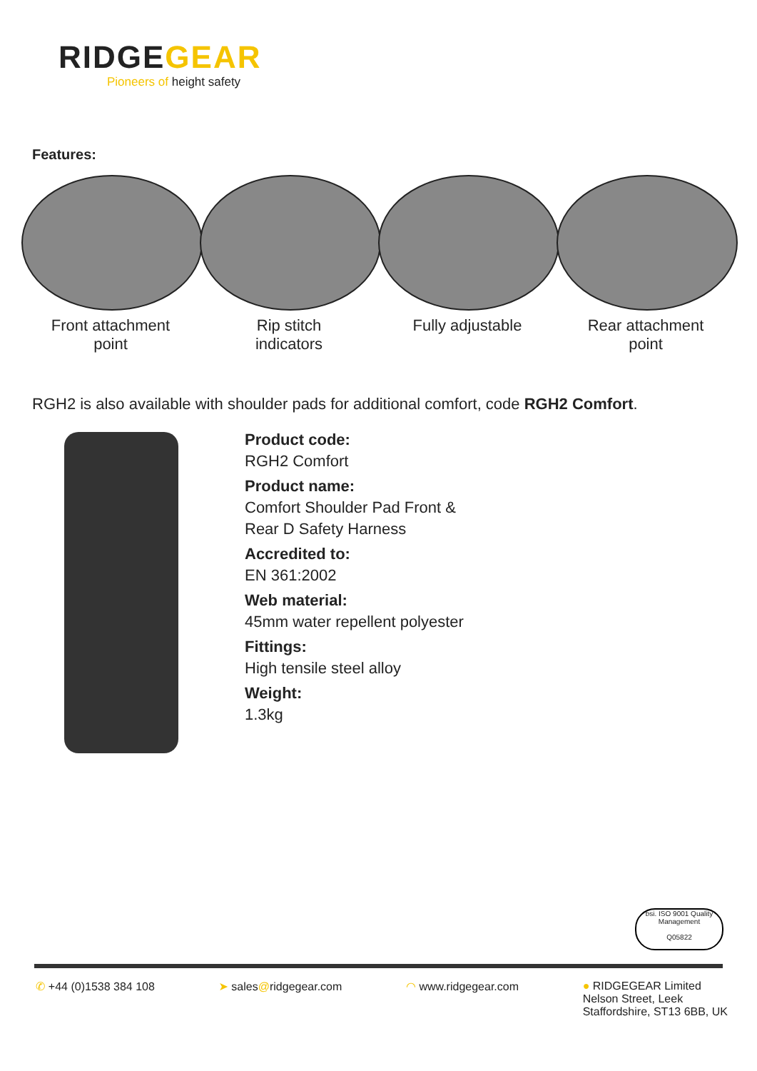RIDGEGEAR
Pioneers of height safety
Features:
Front attachment
point
Rip stitch
indicators
Fully adjustable Rear attachment
point
RGH2 is also available with shoulder pads for additional comfort, code RGH2 Comfort.
Product code:
RGH2 Comfort
Product name:
Comfort Shoulder Pad Front &
Rear D Safety Harness
Accredited to:
EN 361:2002
Web material:
45mm water repellent polyester
Fittings:
High tensile steel alloy
Weight:
1.3kg
bsi. ISO 9001 Quality Management
Q05822
✆ +44 (0)1538 384 108 ➤ sales@ridgegear.com ◠ www.ridgegear.com ● RIDGEGEAR Limited
Nelson Street, Leek
Staffordshire, ST13 6BB, UK